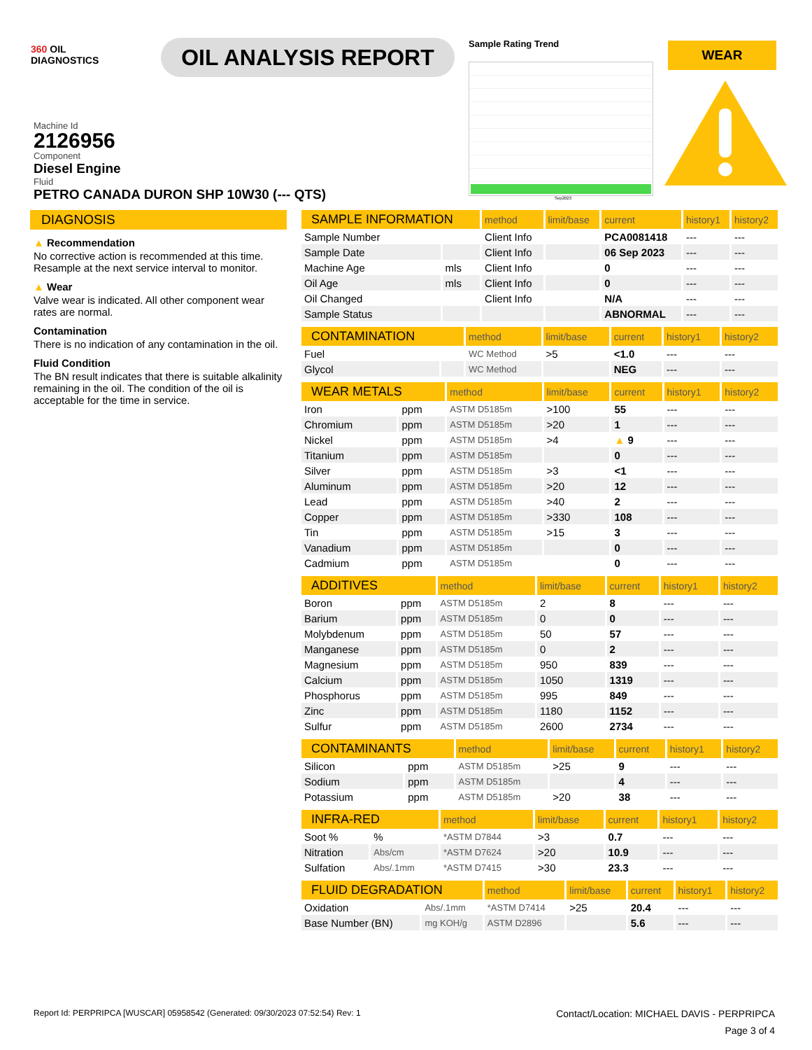360 OIL
DIAGNOSTICS
OIL ANALYSIS REPORT
Sample Rating Trend
Sep2023
WEAR
Machine Id
2126956
Component
Diesel Engine
Fluid
PETRO CANADA DURON SHP 10W30 (--- QTS)
DIAGNOSIS
▲ Recommendation
No corrective action is recommended at this time. Resample at the next service interval to monitor.
▲ Wear
Valve wear is indicated. All other component wear rates are normal.
Contamination
There is no indication of any contamination in the oil.
Fluid Condition
The BN result indicates that there is suitable alkalinity remaining in the oil. The condition of the oil is acceptable for the time in service.
| SAMPLE INFORMATION | | method | limit/base | current | history1 | history2 |
| --- | --- | --- | --- | --- | --- | --- |
| Sample Number | | Client Info | | PCA0081418 | --- | --- |
| Sample Date | | Client Info | | 06 Sep 2023 | --- | --- |
| Machine Age | mls | Client Info | | 0 | --- | --- |
| Oil Age | mls | Client Info | | 0 | --- | --- |
| Oil Changed | | Client Info | | N/A | --- | --- |
| Sample Status | | | | ABNORMAL | --- | --- |
| CONTAMINATION | | method | limit/base | current | history1 | history2 |
| --- | --- | --- | --- | --- | --- | --- |
| Fuel | | WC Method | >5 | <1.0 | --- | --- |
| Glycol | | WC Method | | NEG | --- | --- |
| WEAR METALS | | method | limit/base | current | history1 | history2 |
| --- | --- | --- | --- | --- | --- | --- |
| Iron | ppm | ASTM D5185m | >100 | 55 | --- | --- |
| Chromium | ppm | ASTM D5185m | >20 | 1 | --- | --- |
| Nickel | ppm | ASTM D5185m | >4 | ▲ 9 | --- | --- |
| Titanium | ppm | ASTM D5185m | | 0 | --- | --- |
| Silver | ppm | ASTM D5185m | >3 | <1 | --- | --- |
| Aluminum | ppm | ASTM D5185m | >20 | 12 | --- | --- |
| Lead | ppm | ASTM D5185m | >40 | 2 | --- | --- |
| Copper | ppm | ASTM D5185m | >330 | 108 | --- | --- |
| Tin | ppm | ASTM D5185m | >15 | 3 | --- | --- |
| Vanadium | ppm | ASTM D5185m | | 0 | --- | --- |
| Cadmium | ppm | ASTM D5185m | | 0 | --- | --- |
| ADDITIVES | | method | limit/base | current | history1 | history2 |
| --- | --- | --- | --- | --- | --- | --- |
| Boron | ppm | ASTM D5185m | 2 | 8 | --- | --- |
| Barium | ppm | ASTM D5185m | 0 | 0 | --- | --- |
| Molybdenum | ppm | ASTM D5185m | 50 | 57 | --- | --- |
| Manganese | ppm | ASTM D5185m | 0 | 2 | --- | --- |
| Magnesium | ppm | ASTM D5185m | 950 | 839 | --- | --- |
| Calcium | ppm | ASTM D5185m | 1050 | 1319 | --- | --- |
| Phosphorus | ppm | ASTM D5185m | 995 | 849 | --- | --- |
| Zinc | ppm | ASTM D5185m | 1180 | 1152 | --- | --- |
| Sulfur | ppm | ASTM D5185m | 2600 | 2734 | --- | --- |
| CONTAMINANTS | | method | limit/base | current | history1 | history2 |
| --- | --- | --- | --- | --- | --- | --- |
| Silicon | ppm | ASTM D5185m | >25 | 9 | --- | --- |
| Sodium | ppm | ASTM D5185m | | 4 | --- | --- |
| Potassium | ppm | ASTM D5185m | >20 | 38 | --- | --- |
| INFRA-RED | | method | limit/base | current | history1 | history2 |
| --- | --- | --- | --- | --- | --- | --- |
| Soot % | % | *ASTM D7844 | >3 | 0.7 | --- | --- |
| Nitration | Abs/cm | *ASTM D7624 | >20 | 10.9 | --- | --- |
| Sulfation | Abs/.1mm | *ASTM D7415 | >30 | 23.3 | --- | --- |
| FLUID DEGRADATION | | method | limit/base | current | history1 | history2 |
| --- | --- | --- | --- | --- | --- | --- |
| Oxidation | Abs/.1mm | *ASTM D7414 | >25 | 20.4 | --- | --- |
| Base Number (BN) | mg KOH/g | ASTM D2896 | | 5.6 | --- | --- |
Report Id: PERPRIPCA [WUSCAR] 05958542 (Generated: 09/30/2023 07:52:54) Rev: 1 Contact/Location: MICHAEL DAVIS - PERPRIPCA
Page 3 of 4